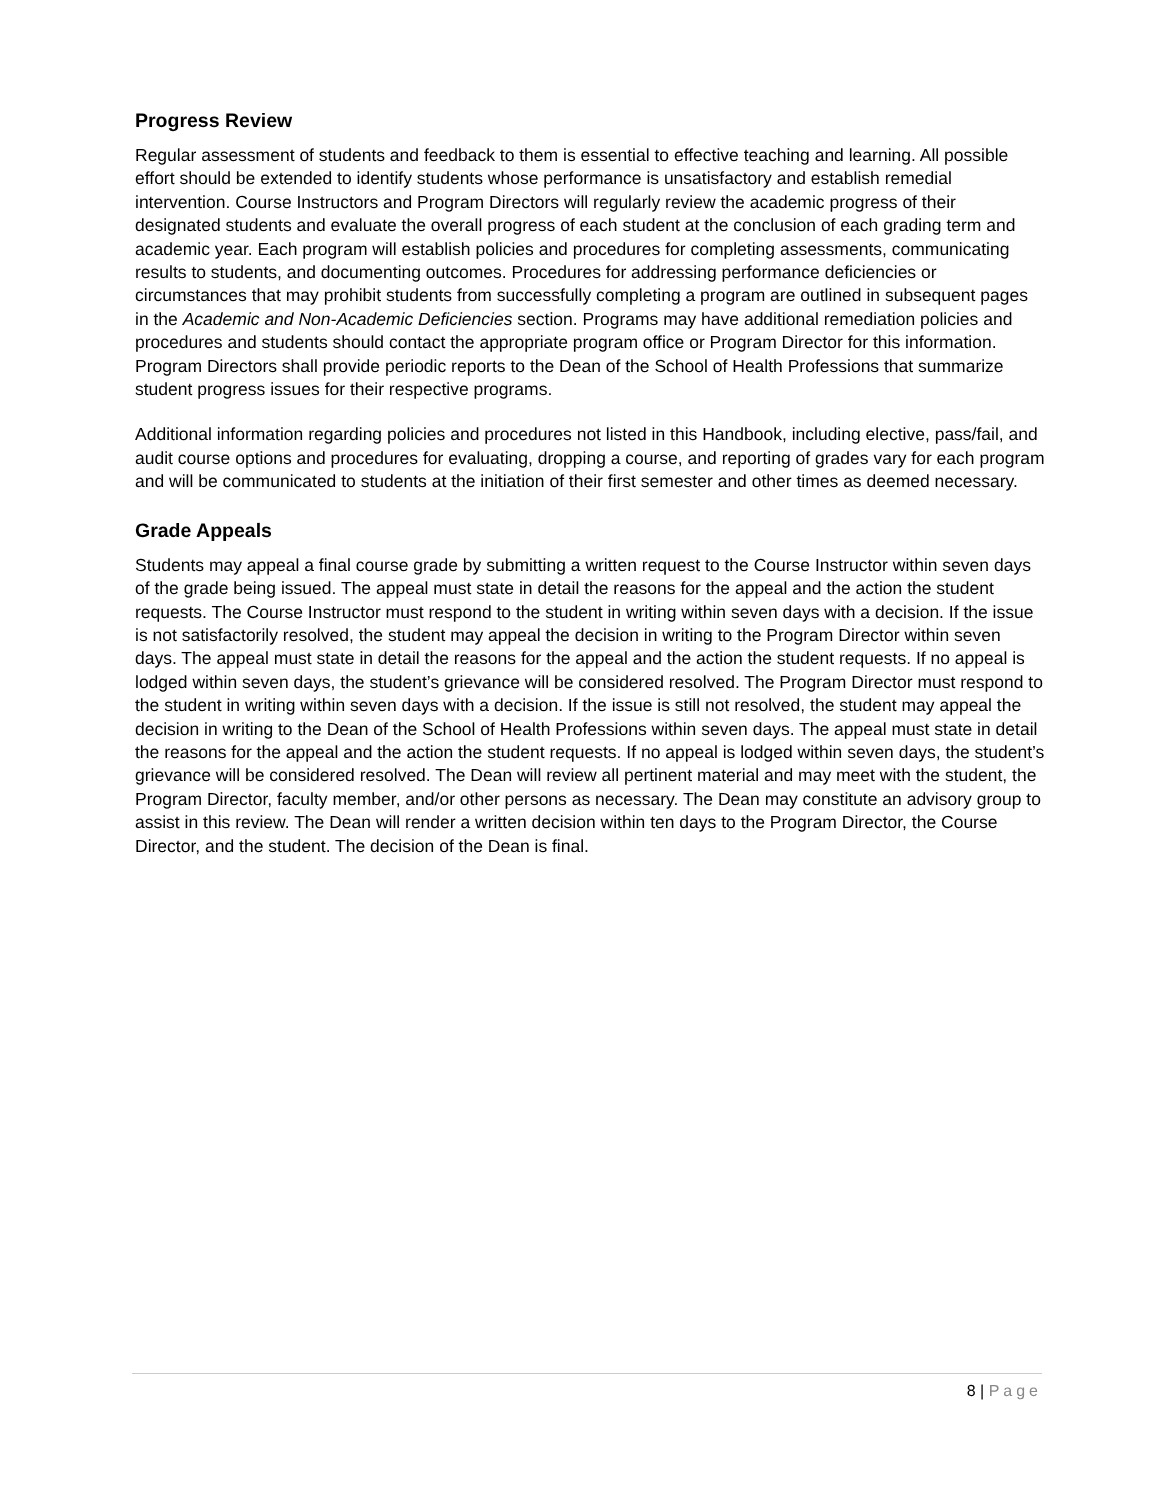Progress Review
Regular assessment of students and feedback to them is essential to effective teaching and learning. All possible effort should be extended to identify students whose performance is unsatisfactory and establish remedial intervention. Course Instructors and Program Directors will regularly review the academic progress of their designated students and evaluate the overall progress of each student at the conclusion of each grading term and academic year. Each program will establish policies and procedures for completing assessments, communicating results to students, and documenting outcomes. Procedures for addressing performance deficiencies or circumstances that may prohibit students from successfully completing a program are outlined in subsequent pages in the Academic and Non-Academic Deficiencies section. Programs may have additional remediation policies and procedures and students should contact the appropriate program office or Program Director for this information. Program Directors shall provide periodic reports to the Dean of the School of Health Professions that summarize student progress issues for their respective programs.
Additional information regarding policies and procedures not listed in this Handbook, including elective, pass/fail, and audit course options and procedures for evaluating, dropping a course, and reporting of grades vary for each program and will be communicated to students at the initiation of their first semester and other times as deemed necessary.
Grade Appeals
Students may appeal a final course grade by submitting a written request to the Course Instructor within seven days of the grade being issued. The appeal must state in detail the reasons for the appeal and the action the student requests. The Course Instructor must respond to the student in writing within seven days with a decision. If the issue is not satisfactorily resolved, the student may appeal the decision in writing to the Program Director within seven days. The appeal must state in detail the reasons for the appeal and the action the student requests. If no appeal is lodged within seven days, the student’s grievance will be considered resolved. The Program Director must respond to the student in writing within seven days with a decision. If the issue is still not resolved, the student may appeal the decision in writing to the Dean of the School of Health Professions within seven days. The appeal must state in detail the reasons for the appeal and the action the student requests. If no appeal is lodged within seven days, the student’s grievance will be considered resolved. The Dean will review all pertinent material and may meet with the student, the Program Director, faculty member, and/or other persons as necessary. The Dean may constitute an advisory group to assist in this review. The Dean will render a written decision within ten days to the Program Director, the Course Director, and the student. The decision of the Dean is final.
8 | Page